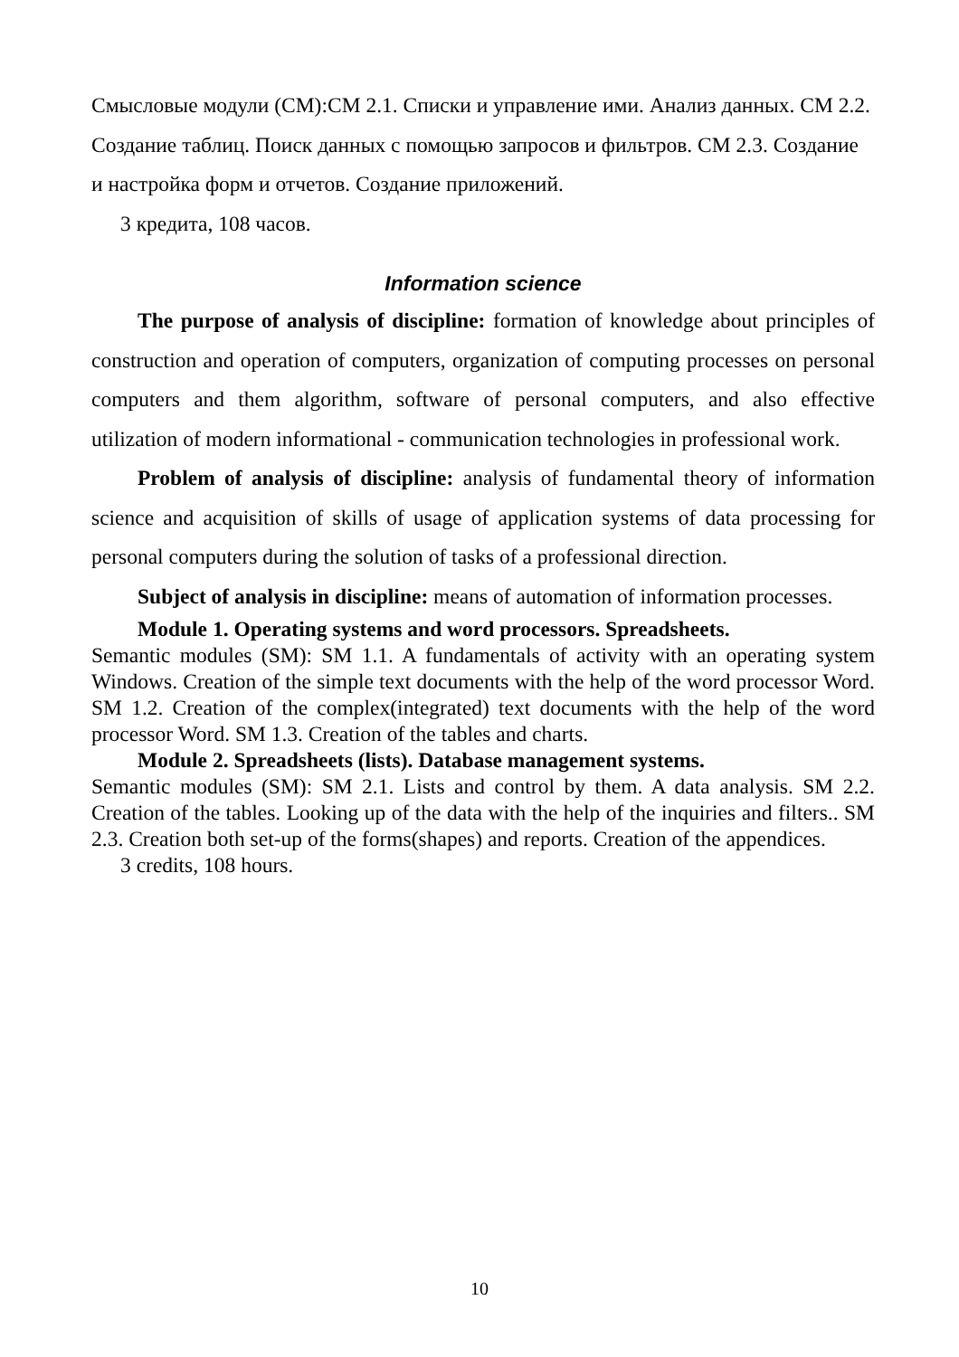Смысловые модули (СМ):СМ 2.1. Списки и управление ими. Анализ данных. СМ 2.2. Создание таблиц. Поиск данных с помощью запросов и фильтров. СМ 2.3. Создание и настройка форм и отчетов. Создание приложений.
3 кредита, 108 часов.
Information science
The purpose of analysis of discipline: formation of knowledge about principles of construction and operation of computers, organization of computing processes on personal computers and them algorithm, software of personal computers, and also effective utilization of modern informational - communication technologies in professional work.
Problem of analysis of discipline: analysis of fundamental theory of information science and acquisition of skills of usage of application systems of data processing for personal computers during the solution of tasks of a professional direction.
Subject of analysis in discipline: means of automation of information processes.
Module 1. Operating systems and word processors. Spreadsheets.
Semantic modules (SM): SM 1.1. A fundamentals of activity with an operating system Windows. Creation of the simple text documents with the help of the word processor Word. SM 1.2. Creation of the complex(integrated) text documents with the help of the word processor Word. SM 1.3. Creation of the tables and charts.
Module 2. Spreadsheets (lists). Database management systems.
Semantic modules (SM): SM 2.1. Lists and control by them. A data analysis. SM 2.2. Creation of the tables. Looking up of the data with the help of the inquiries and filters.. SM 2.3. Creation both set-up of the forms(shapes) and reports. Creation of the appendices.
3 credits, 108 hours.
10